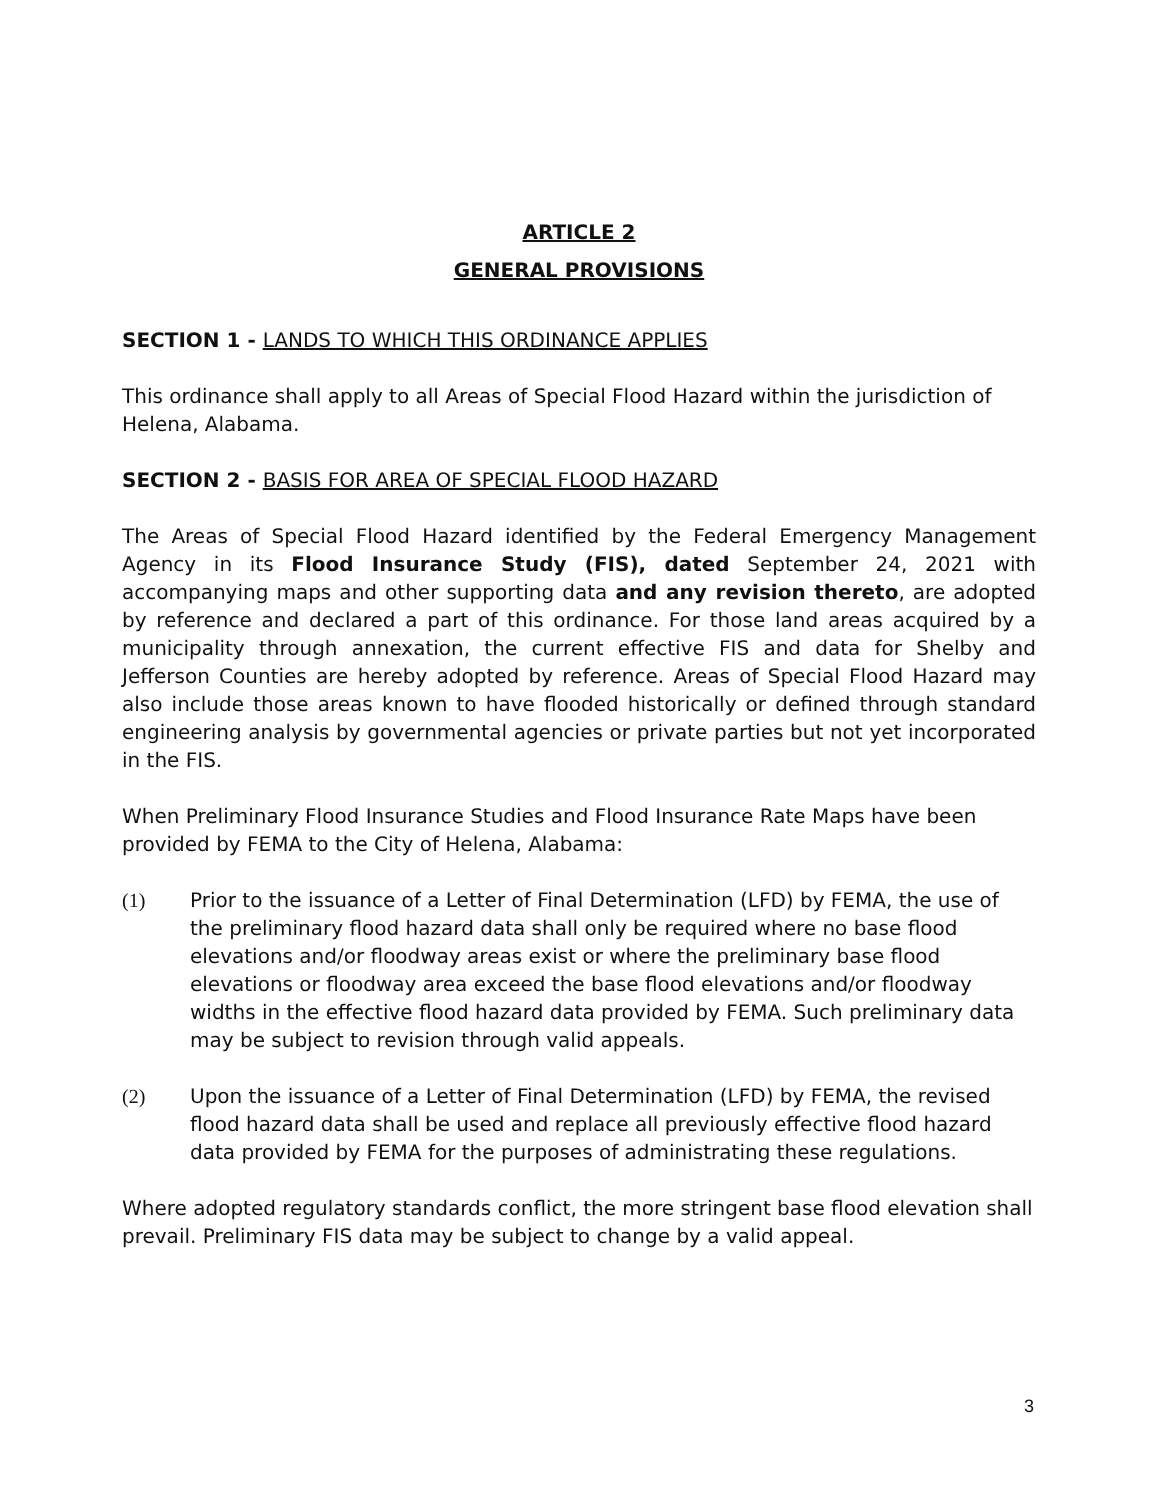ARTICLE 2
GENERAL PROVISIONS
SECTION 1 - LANDS TO WHICH THIS ORDINANCE APPLIES
This ordinance shall apply to all Areas of Special Flood Hazard within the jurisdiction of Helena, Alabama.
SECTION 2 - BASIS FOR AREA OF SPECIAL FLOOD HAZARD
The Areas of Special Flood Hazard identified by the Federal Emergency Management Agency in its Flood Insurance Study (FIS), dated September 24, 2021 with accompanying maps and other supporting data and any revision thereto, are adopted by reference and declared a part of this ordinance. For those land areas acquired by a municipality through annexation, the current effective FIS and data for Shelby and Jefferson Counties are hereby adopted by reference. Areas of Special Flood Hazard may also include those areas known to have flooded historically or defined through standard engineering analysis by governmental agencies or private parties but not yet incorporated in the FIS.
When Preliminary Flood Insurance Studies and Flood Insurance Rate Maps have been provided by FEMA to the City of Helena, Alabama:
(1) Prior to the issuance of a Letter of Final Determination (LFD) by FEMA, the use of the preliminary flood hazard data shall only be required where no base flood elevations and/or floodway areas exist or where the preliminary base flood elevations or floodway area exceed the base flood elevations and/or floodway widths in the effective flood hazard data provided by FEMA. Such preliminary data may be subject to revision through valid appeals.
(2) Upon the issuance of a Letter of Final Determination (LFD) by FEMA, the revised flood hazard data shall be used and replace all previously effective flood hazard data provided by FEMA for the purposes of administrating these regulations.
Where adopted regulatory standards conflict, the more stringent base flood elevation shall prevail. Preliminary FIS data may be subject to change by a valid appeal.
3